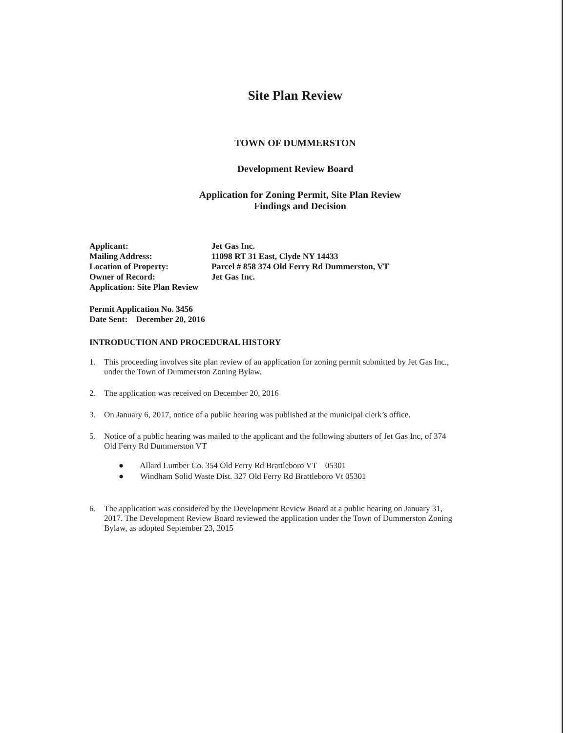Site Plan Review
TOWN OF DUMMERSTON
Development Review Board
Application for Zoning Permit, Site Plan Review
Findings and Decision
Applicant: Jet Gas Inc.
Mailing Address: 11098 RT 31 East, Clyde NY 14433
Location of Property: Parcel # 858 374 Old Ferry Rd Dummerston, VT
Owner of Record: Jet Gas Inc.
Application: Site Plan Review
Permit Application No. 3456
Date Sent: December 20, 2016
INTRODUCTION AND PROCEDURAL HISTORY
1. This proceeding involves site plan review of an application for zoning permit submitted by Jet Gas Inc., under the Town of Dummerston Zoning Bylaw.
2. The application was received on December 20, 2016
3. On January 6, 2017, notice of a public hearing was published at the municipal clerk’s office.
5. Notice of a public hearing was mailed to the applicant and the following abutters of Jet Gas Inc, of 374 Old Ferry Rd Dummerston VT
● Allard Lumber Co. 354 Old Ferry Rd Brattleboro VT 05301
● Windham Solid Waste Dist. 327 Old Ferry Rd Brattleboro Vt 05301
6. The application was considered by the Development Review Board at a public hearing on January 31, 2017. The Development Review Board reviewed the application under the Town of Dummerston Zoning Bylaw, as adopted September 23, 2015